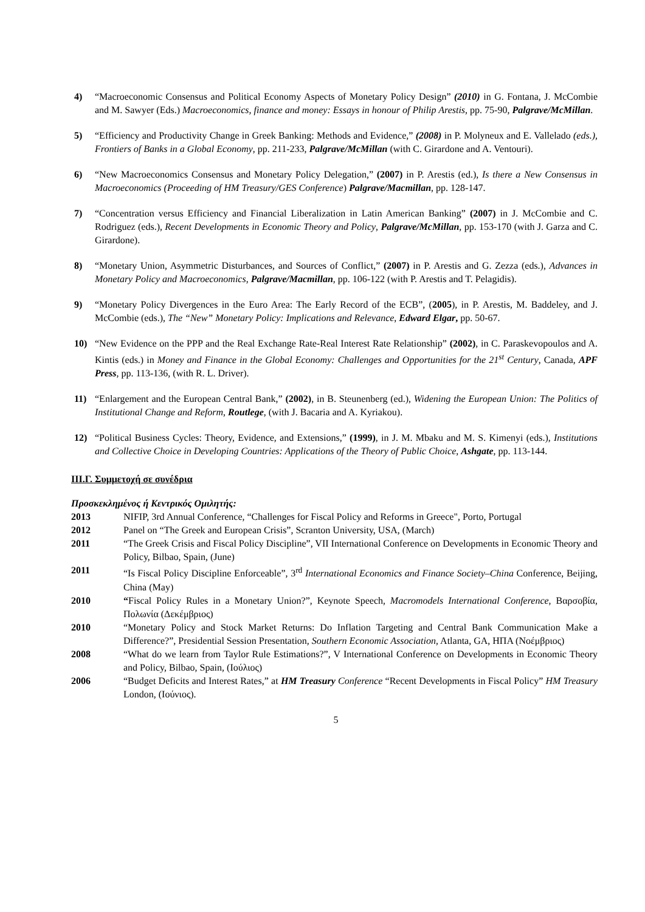4) “Macroeconomic Consensus and Political Economy Aspects of Monetary Policy Design” (2010) in G. Fontana, J. McCombie and M. Sawyer (Eds.) Macroeconomics, finance and money: Essays in honour of Philip Arestis, pp. 75-90, Palgrave/McMillan.
5) “Efficiency and Productivity Change in Greek Banking: Methods and Evidence,” (2008) in P. Molyneux and E. Vallelado (eds.), Frontiers of Banks in a Global Economy, pp. 211-233, Palgrave/McMillan (with C. Girardone and A. Ventouri).
6) “New Macroeconomics Consensus and Monetary Policy Delegation,” (2007) in P. Arestis (ed.), Is there a New Consensus in Macroeconomics (Proceeding of HM Treasury/GES Conference) Palgrave/Macmillan, pp. 128-147.
7) “Concentration versus Efficiency and Financial Liberalization in Latin American Banking” (2007) in J. McCombie and C. Rodriguez (eds.), Recent Developments in Economic Theory and Policy, Palgrave/McMillan, pp. 153-170 (with J. Garza and C. Girardone).
8) “Monetary Union, Asymmetric Disturbances, and Sources of Conflict,” (2007) in P. Arestis and G. Zezza (eds.), Advances in Monetary Policy and Macroeconomics, Palgrave/Macmillan, pp. 106-122 (with P. Arestis and T. Pelagidis).
9) “Monetary Policy Divergences in the Euro Area: The Early Record of the ECB”, (2005), in P. Arestis, M. Baddeley, and J. McCombie (eds.), The “New” Monetary Policy: Implications and Relevance, Edward Elgar, pp. 50-67.
10) “New Evidence on the PPP and the Real Exchange Rate-Real Interest Rate Relationship” (2002), in C. Paraskevopoulos and A. Kintis (eds.) in Money and Finance in the Global Economy: Challenges and Opportunities for the 21<sup>st</sup> Century, Canada, APF Press, pp. 113-136, (with R. L. Driver).
11) “Enlargement and the European Central Bank,” (2002), in B. Steunenberg (ed.), Widening the European Union: The Politics of Institutional Change and Reform, Routlege, (with J. Bacaria and A. Kyriakou).
12) “Political Business Cycles: Theory, Evidence, and Extensions,” (1999), in J. M. Mbaku and M. S. Kimenyi (eds.), Institutions and Collective Choice in Developing Countries: Applications of the Theory of Public Choice, Ashgate, pp. 113-144.
ΙΙΙ.Γ. Συμμετοχή σε συνέδρια
Προσκεκλημένος ή Κεντρικός Ομιλητής:
2013 NIFIP, 3rd Annual Conference, “Challenges for Fiscal Policy and Reforms in Greece", Porto, Portugal
2012 Panel on “The Greek and European Crisis”, Scranton University, USA, (March)
2011 “The Greek Crisis and Fiscal Policy Discipline”, VII International Conference on Developments in Economic Theory and Policy, Bilbao, Spain, (June)
2011 “Is Fiscal Policy Discipline Enforceable”, 3<sup>rd</sup> International Economics and Finance Society–China Conference, Beijing, China (May)
2010 “Fiscal Policy Rules in a Monetary Union?”, Keynote Speech, Macromodels International Conference, Βαρσοβία, Πολωνία (Δεκέμβριος)
2010 “Monetary Policy and Stock Market Returns: Do Inflation Targeting and Central Bank Communication Make a Difference?”, Presidential Session Presentation, Southern Economic Association, Atlanta, GA, ΗΠΑ (Νοέμβριος)
2008 “What do we learn from Taylor Rule Estimations?”, V International Conference on Developments in Economic Theory and Policy, Bilbao, Spain, (Ιούλιος)
2006 “Budget Deficits and Interest Rates,” at HM Treasury Conference “Recent Developments in Fiscal Policy” HM Treasury London, (Ιούνιος).
5